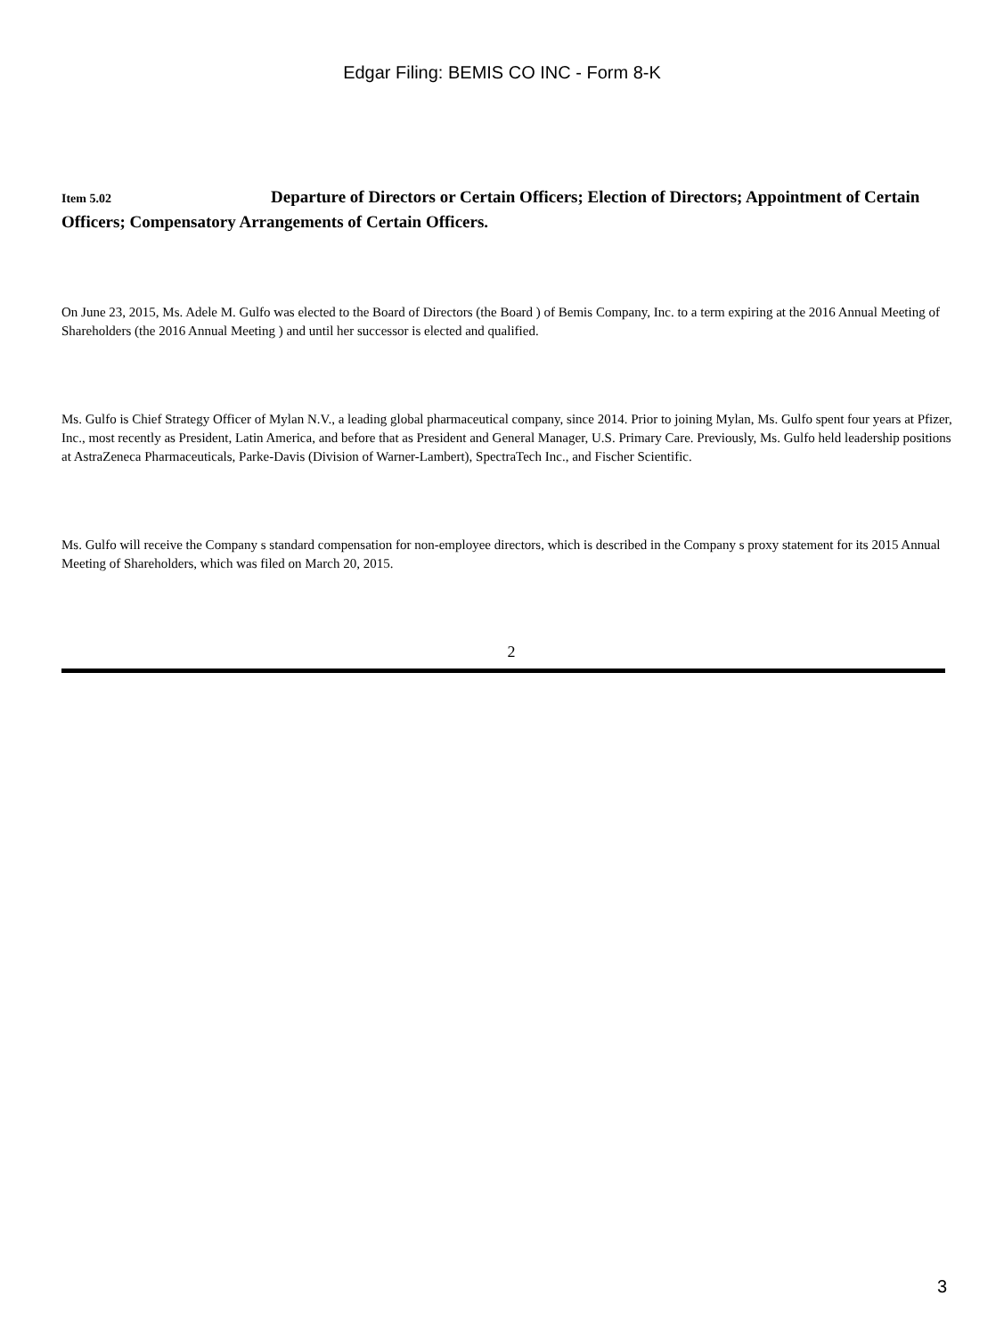Edgar Filing: BEMIS CO INC - Form 8-K
Item 5.02 Departure of Directors or Certain Officers; Election of Directors; Appointment of Certain Officers; Compensatory Arrangements of Certain Officers.
On June 23, 2015, Ms. Adele M. Gulfo was elected to the Board of Directors (the Board ) of Bemis Company, Inc. to a term expiring at the 2016 Annual Meeting of Shareholders (the 2016 Annual Meeting ) and until her successor is elected and qualified.
Ms. Gulfo is Chief Strategy Officer of Mylan N.V., a leading global pharmaceutical company, since 2014. Prior to joining Mylan, Ms. Gulfo spent four years at Pfizer, Inc., most recently as President, Latin America, and before that as President and General Manager, U.S. Primary Care. Previously, Ms. Gulfo held leadership positions at AstraZeneca Pharmaceuticals, Parke-Davis (Division of Warner-Lambert), SpectraTech Inc., and Fischer Scientific.
Ms. Gulfo will receive the Company s standard compensation for non-employee directors, which is described in the Company s proxy statement for its 2015 Annual Meeting of Shareholders, which was filed on March 20, 2015.
2
3